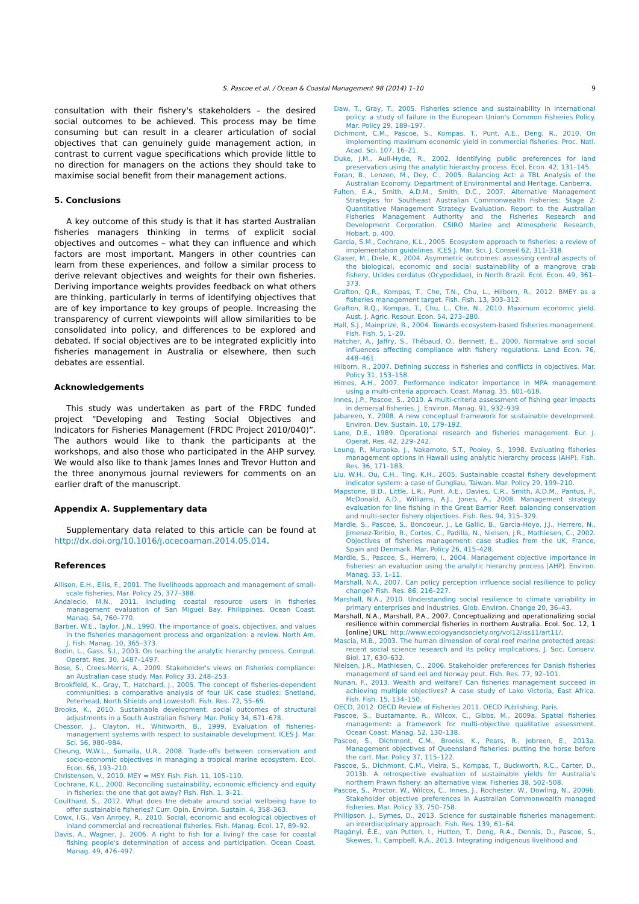S. Pascoe et al. / Ocean & Coastal Management 98 (2014) 1–10 9
consultation with their fishery's stakeholders – the desired social outcomes to be achieved. This process may be time consuming but can result in a clearer articulation of social objectives that can genuinely guide management action, in contrast to current vague specifications which provide little to no direction for managers on the actions they should take to maximise social benefit from their management actions.
5. Conclusions
A key outcome of this study is that it has started Australian fisheries managers thinking in terms of explicit social objectives and outcomes – what they can influence and which factors are most important. Mangers in other countries can learn from these experiences, and follow a similar process to derive relevant objectives and weights for their own fisheries. Deriving importance weights provides feedback on what others are thinking, particularly in terms of identifying objectives that are of key importance to key groups of people. Increasing the transparency of current viewpoints will allow similarities to be consolidated into policy, and differences to be explored and debated. If social objectives are to be integrated explicitly into fisheries management in Australia or elsewhere, then such debates are essential.
Acknowledgements
This study was undertaken as part of the FRDC funded project “Developing and Testing Social Objectives and Indicators for Fisheries Management (FRDC Project 2010/040)”. The authors would like to thank the participants at the workshops, and also those who participated in the AHP survey. We would also like to thank James Innes and Trevor Hutton and the three anonymous journal reviewers for comments on an earlier draft of the manuscript.
Appendix A. Supplementary data
Supplementary data related to this article can be found at http://dx.doi.org/10.1016/j.ocecoaman.2014.05.014.
References
Allison, E.H., Ellis, F., 2001. The livelihoods approach and management of small-scale fisheries. Mar. Policy 25, 377–388.
Andalecio, M.N., 2011. Including coastal resource users in fisheries management evaluation of San Miguel Bay, Philippines. Ocean Coast. Manag. 54, 760–770.
Barber, W.E., Taylor, J.N., 1990. The importance of goals, objectives, and values in the fisheries management process and organization: a review. North Am. J. Fish. Manag. 10, 365–373.
Bodin, L., Gass, S.I., 2003. On teaching the analytic hierarchy process. Comput. Operat. Res. 30, 1487–1497.
Bose, S., Crees-Morris, A., 2009. Stakeholder's views on fisheries compliance: an Australian case study. Mar. Policy 33, 248–253.
Brookfield, K., Gray, T., Hatchard, J., 2005. The concept of fisheries-dependent communities: a comparative analysis of four UK case studies: Shetland, Peterhead, North Shields and Lowestoft. Fish. Res. 72, 55–69.
Brooks, K., 2010. Sustainable development: social outcomes of structural adjustments in a South Australian fishery. Mar. Policy 34, 671–678.
Chesson, J., Clayton, H., Whitworth, B., 1999. Evaluation of fisheries-management systems with respect to sustainable development. ICES J. Mar. Sci. 56, 980–984.
Cheung, W.W.L., Sumaila, U.R., 2008. Trade-offs between conservation and socio-economic objectives in managing a tropical marine ecosystem. Ecol. Econ. 66, 193–210.
Christensen, V., 2010. MEY = MSY. Fish. Fish. 11, 105–110.
Cochrane, K.L., 2000. Reconciling sustainability, economic efficiency and equity in fisheries: the one that got away? Fish. Fish. 1, 3–21.
Coulthard, S., 2012. What does the debate around social wellbeing have to offer sustainable fisheries? Curr. Opin. Environ. Sustain. 4, 358–363.
Cowx, I.G., Van Anrooy, R., 2010. Social, economic and ecological objectives of inland commercial and recreational fisheries. Fish. Manag. Ecol. 17, 89–92.
Davis, A., Wagner, J., 2006. A right to fish for a living? the case for coastal fishing people's determination of access and participation. Ocean Coast. Manag. 49, 476–497.
Daw, T., Gray, T., 2005. Fisheries science and sustainability in international policy: a study of failure in the European Union's Common Fisheries Policy. Mar. Policy 29, 189–197.
Dichmont, C.M., Pascoe, S., Kompas, T., Punt, A.E., Deng, R., 2010. On implementing maximum economic yield in commercial fisheries. Proc. Natl. Acad. Sci. 107, 16–21.
Duke, J.M., Aull-Hyde, R., 2002. Identifying public preferences for land preservation using the analytic hierarchy process. Ecol. Econ. 42, 131–145.
Foran, B., Lenzen, M., Dey, C., 2005. Balancing Act: a TBL Analysis of the Australian Economy. Department of Environmental and Heritage, Canberra.
Fulton, E.A., Smith, A.D.M., Smith, D.C., 2007. Alternative Management Strategies for Southeast Australian Commonwealth Fisheries: Stage 2: Quantitative Management Strategy Evaluation. Report to the Australian Fisheries Management Authority and the Fisheries Research and Development Corporation. CSIRO Marine and Atmospheric Research, Hobart, p. 400.
Garcia, S.M., Cochrane, K.L., 2005. Ecosystem approach to fisheries: a review of implementation guidelines. ICES J. Mar. Sci. J. Conseil 62, 311–318.
Glaser, M., Diele, K., 2004. Asymmetric outcomes: assessing central aspects of the biological, economic and social sustainability of a mangrove crab fishery, Ucides cordatus (Ocypodidae), in North Brazil. Ecol. Econ. 49, 361–373.
Grafton, Q.R., Kompas, T., Che, T.N., Chu, L., Hilborn, R., 2012. BMEY as a fisheries management target. Fish. Fish. 13, 303–312.
Grafton, R.Q., Kompas, T., Chu, L., Che, N., 2010. Maximum economic yield. Aust. J. Agric. Resour. Econ. 54, 273–280.
Hall, S.J., Mainprize, B., 2004. Towards ecosystem-based fisheries management. Fish. Fish. 5, 1–20.
Hatcher, A., Jaffry, S., Thébaud, O., Bennett, E., 2000. Normative and social influences affecting compliance with fishery regulations. Land Econ. 76, 448–461.
Hilborn, R., 2007. Defining success in fisheries and conflicts in objectives. Mar. Policy 31, 153–158.
Himes, A.H., 2007. Performance indicator importance in MPA management using a multi-criteria approach. Coast. Manag. 35, 601–618.
Innes, J.P., Pascoe, S., 2010. A multi-criteria assessment of fishing gear impacts in demersal fisheries. J. Environ. Manag. 91, 932–939.
Jabareen, Y., 2008. A new conceptual framework for sustainable development. Environ. Dev. Sustain. 10, 179–192.
Lane, D.E., 1989. Operational research and fisheries management. Eur. J. Operat. Res. 42, 229–242.
Leung, P., Muraoka, J., Nakamoto, S.T., Pooley, S., 1998. Evaluating fisheries management options in Hawaii using analytic hierarchy process (AHP). Fish. Res. 36, 171–183.
Liu, W.H., Ou, C.H., Ting, K.H., 2005. Sustainable coastal fishery development indicator system: a case of Gungliau, Taiwan. Mar. Policy 29, 199–210.
Mapstone, B.D., Little, L.R., Punt, A.E., Davies, C.R., Smith, A.D.M., Pantus, F., McDonald, A.D., Williams, A.J., Jones, A., 2008. Management strategy evaluation for line fishing in the Great Barrier Reef: balancing conservation and multi-sector fishery objectives. Fish. Res. 94, 315–329.
Mardle, S., Pascoe, S., Boncoeur, J., Le Gallic, B., Garcia-Hoyo, J.J., Herrero, N., Jimenez-Toribio, R., Cortes, C., Padilla, N., Nielsen, J.R., Mathiesen, C., 2002. Objectives of fisheries management: case studies from the UK, France, Spain and Denmark. Mar. Policy 26, 415–428.
Mardle, S., Pascoe, S., Herrero, I., 2004. Management objective importance in fisheries: an evaluation using the analytic hierarchy process (AHP). Environ. Manag. 33, 1–11.
Marshall, N.A., 2007. Can policy perception influence social resilience to policy change? Fish. Res. 86, 216–227.
Marshall, N.A., 2010. Understanding social resilience to climate variability in primary enterprises and industries. Glob. Environ. Change 20, 36–43.
Marshall, N.A., Marshall, P.A., 2007. Conceptualizing and operationalizing social resilience within commercial fisheries in northern Australia. Ecol. Soc. 12, 1 [online] URL: http://www.ecologyandsociety.org/vol12/iss11/art11/.
Mascia, M.B., 2003. The human dimension of coral reef marine protected areas: recent social science research and its policy implications. J. Soc. Conserv. Biol. 17, 630–632.
Nielsen, J.R., Mathiesen, C., 2006. Stakeholder preferences for Danish fisheries management of sand eel and Norway pout. Fish. Res. 77, 92–101.
Nunan, F., 2013. Wealth and welfare? Can fisheries management succeed in achieving multiple objectives? A case study of Lake Victoria, East Africa. Fish. Fish. 15, 134–150.
OECD, 2012. OECD Review of Fisheries 2011. OECD Publishing, Paris.
Pascoe, S., Bustamante, R., Wilcox, C., Gibbs, M., 2009a. Spatial fisheries management: a framework for multi-objective qualitative assessment. Ocean Coast. Manag. 52, 130–138.
Pascoe, S., Dichmont, C.M., Brooks, K., Pears, R., Jebreen, E., 2013a. Management objectives of Queensland fisheries: putting the horse before the cart. Mar. Policy 37, 115–122.
Pascoe, S., Dichmont, C.M., Vieira, S., Kompas, T., Buckworth, R.C., Carter, D., 2013b. A retrospective evaluation of sustainable yields for Australia's northern Prawn fishery: an alternative view. Fisheries 38, 502–508.
Pascoe, S., Proctor, W., Wilcox, C., Innes, J., Rochester, W., Dowling, N., 2009b. Stakeholder objective preferences in Australian Commonwealth managed fisheries. Mar. Policy 33, 750–758.
Phillipson, J., Symes, D., 2013. Science for sustainable fisheries management: an interdisciplinary approach. Fish. Res. 139, 61–64.
Plagányi, É.E., van Putten, I., Hutton, T., Deng, R.A., Dennis, D., Pascoe, S., Skewes, T., Campbell, R.A., 2013. Integrating indigenous livelihood and